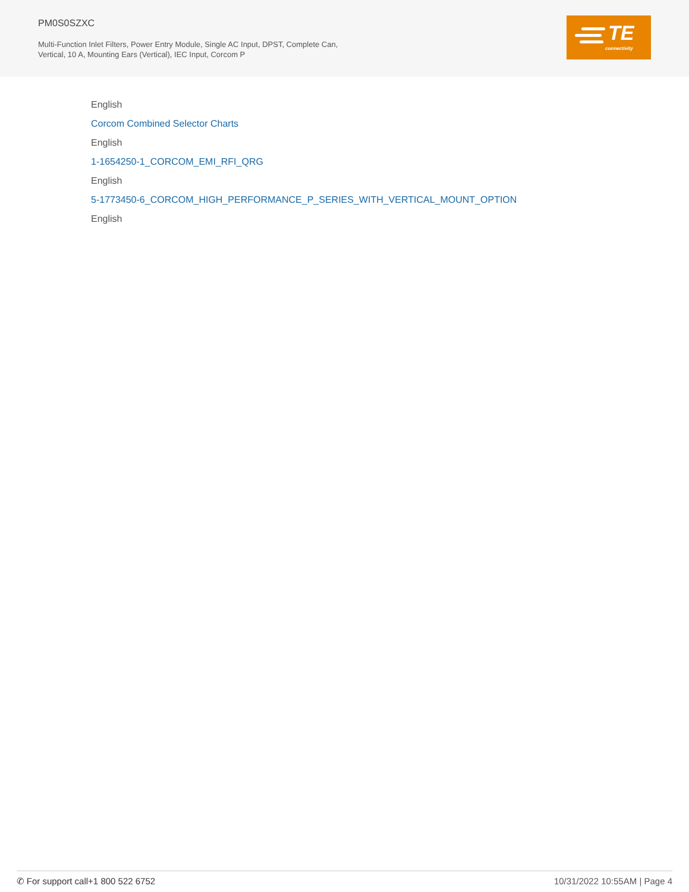PM0S0SZXC
Multi-Function Inlet Filters, Power Entry Module, Single AC Input, DPST, Complete Can, Vertical, 10 A, Mounting Ears (Vertical), IEC Input, Corcom P
TE
connectivity
English
Corcom Combined Selector Charts
English
1-1654250-1_CORCOM_EMI_RFI_QRG
English
5-1773450-6_CORCOM_HIGH_PERFORMANCE_P_SERIES_WITH_VERTICAL_MOUNT_OPTION
English
✆ For support call+1 800 522 6752 10/31/2022 10:55AM | Page 4